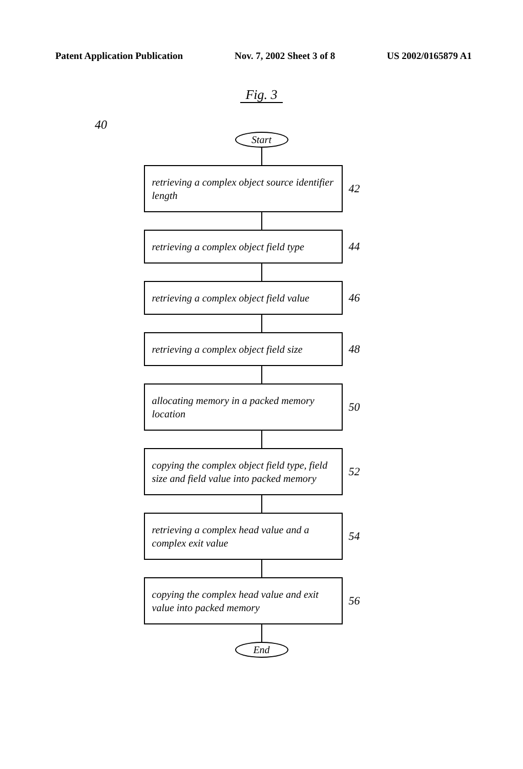Patent Application Publication Nov. 7, 2002 Sheet 3 of 8 US 2002/0165879 A1
Fig. 3
40
Start
retrieving a complex object source identifier length
42
retrieving a complex object field type
44
retrieving a complex object field value
46
retrieving a complex object field size
48
allocating memory in a packed memory location
50
copying the complex object field type, field size and field value into packed memory
52
retrieving a complex head value and a complex exit value
54
copying the complex head value and exit value into packed memory
56
End